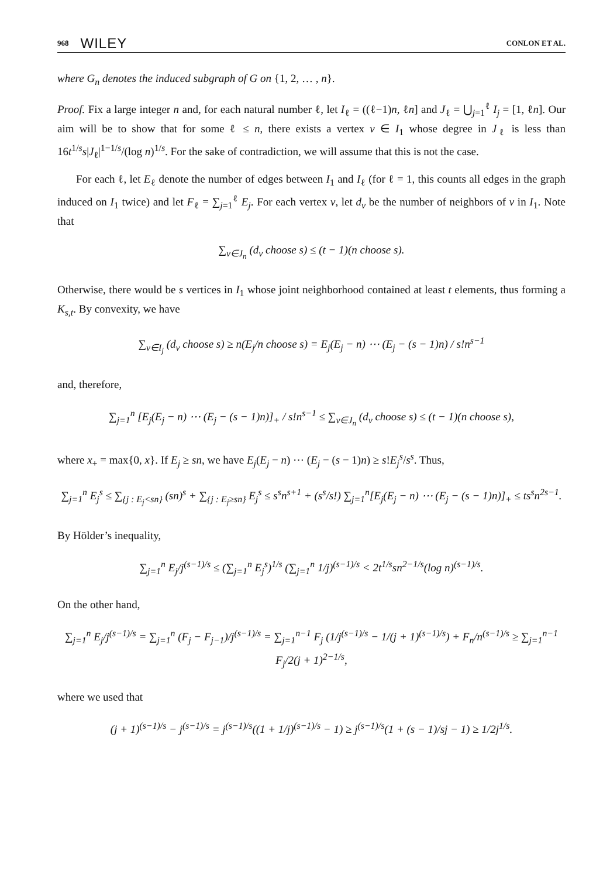968 WILEY CONLON ET AL.
where G<sub>n</sub> denotes the induced subgraph of G on {1, 2, … , n}.
Proof. Fix a large integer n and, for each natural number ℓ, let I<sub>ℓ</sub> = ((ℓ−1)n, ℓn] and J<sub>ℓ</sub> = ⋃<sub>j=1</sub><sup>ℓ</sup> I<sub>j</sub> = [1, ℓn]. Our aim will be to show that for some ℓ ≤ n, there exists a vertex v ∈ I<sub>1</sub> whose degree in J<sub>ℓ</sub> is less than 16t<sup>1/s</sup>s|J<sub>ℓ</sub>|<sup>1−1/s</sup>/(log n)<sup>1/s</sup>. For the sake of contradiction, we will assume that this is not the case.
For each ℓ, let E<sub>ℓ</sub> denote the number of edges between I<sub>1</sub> and I<sub>ℓ</sub> (for ℓ = 1, this counts all edges in the graph induced on I<sub>1</sub> twice) and let F<sub>ℓ</sub> = ∑<sub>j=1</sub><sup>ℓ</sup> E<sub>j</sub>. For each vertex v, let d<sub>v</sub> be the number of neighbors of v in I<sub>1</sub>. Note that
∑<sub>v∈J<sub>n</sub></sub> (d<sub>v</sub> choose s) ≤ (t − 1)(n choose s).
Otherwise, there would be s vertices in I<sub>1</sub> whose joint neighborhood contained at least t elements, thus forming a K<sub>s,t</sub>. By convexity, we have
∑<sub>v∈I<sub>j</sub></sub> (d<sub>v</sub> choose s) ≥ n(E<sub>j</sub>/n choose s) = E<sub>j</sub>(E<sub>j</sub> − n) ⋯ (E<sub>j</sub> − (s − 1)n) / s!n<sup>s−1</sup>
and, therefore,
∑<sub>j=1</sub><sup>n</sup> [E<sub>j</sub>(E<sub>j</sub> − n) ⋯ (E<sub>j</sub> − (s − 1)n)]<sub>+</sub> / s!n<sup>s−1</sup> ≤ ∑<sub>v∈J<sub>n</sub></sub> (d<sub>v</sub> choose s) ≤ (t − 1)(n choose s),
where x<sub>+</sub> = max{0, x}. If E<sub>j</sub> ≥ sn, we have E<sub>j</sub>(E<sub>j</sub> − n) ⋯ (E<sub>j</sub> − (s − 1)n) ≥ s!E<sub>j</sub><sup>s</sup>/s<sup>s</sup>. Thus,
∑<sub>j=1</sub><sup>n</sup> E<sub>j</sub><sup>s</sup> ≤ ∑<sub>{j : E<sub>j</sub><sn}</sub> (sn)<sup>s</sup> + ∑<sub>{j : E<sub>j</sub>≥sn}</sub> E<sub>j</sub><sup>s</sup> ≤ s<sup>s</sup>n<sup>s+1</sup> + (s<sup>s</sup>/s!) ∑<sub>j=1</sub><sup>n</sup>[E<sub>j</sub>(E<sub>j</sub> − n) ⋯ (E<sub>j</sub> − (s − 1)n)]<sub>+</sub> ≤ ts<sup>s</sup>n<sup>2s−1</sup>.
By Hölder’s inequality,
∑<sub>j=1</sub><sup>n</sup> E<sub>j</sub>/j<sup>(s−1)/s</sup> ≤ (∑<sub>j=1</sub><sup>n</sup> E<sub>j</sub><sup>s</sup>)<sup>1/s</sup> (∑<sub>j=1</sub><sup>n</sup> 1/j)<sup>(s−1)/s</sup> < 2t<sup>1/s</sup>sn<sup>2−1/s</sup>(log n)<sup>(s−1)/s</sup>.
On the other hand,
∑<sub>j=1</sub><sup>n</sup> E<sub>j</sub>/j<sup>(s−1)/s</sup> = ∑<sub>j=1</sub><sup>n</sup> (F<sub>j</sub> − F<sub>j−1</sub>)/j<sup>(s−1)/s</sup> = ∑<sub>j=1</sub><sup>n−1</sup> F<sub>j</sub> (1/j<sup>(s−1)/s</sup> − 1/(j + 1)<sup>(s−1)/s</sup>) + F<sub>n</sub>/n<sup>(s−1)/s</sup> ≥ ∑<sub>j=1</sub><sup>n−1</sup> F<sub>j</sub>/2(j + 1)<sup>2−1/s</sup>,
where we used that
(j + 1)<sup>(s−1)/s</sup> − j<sup>(s−1)/s</sup> = j<sup>(s−1)/s</sup>((1 + 1/j)<sup>(s−1)/s</sup> − 1) ≥ j<sup>(s−1)/s</sup>(1 + (s − 1)/sj − 1) ≥ 1/2j<sup>1/s</sup>.